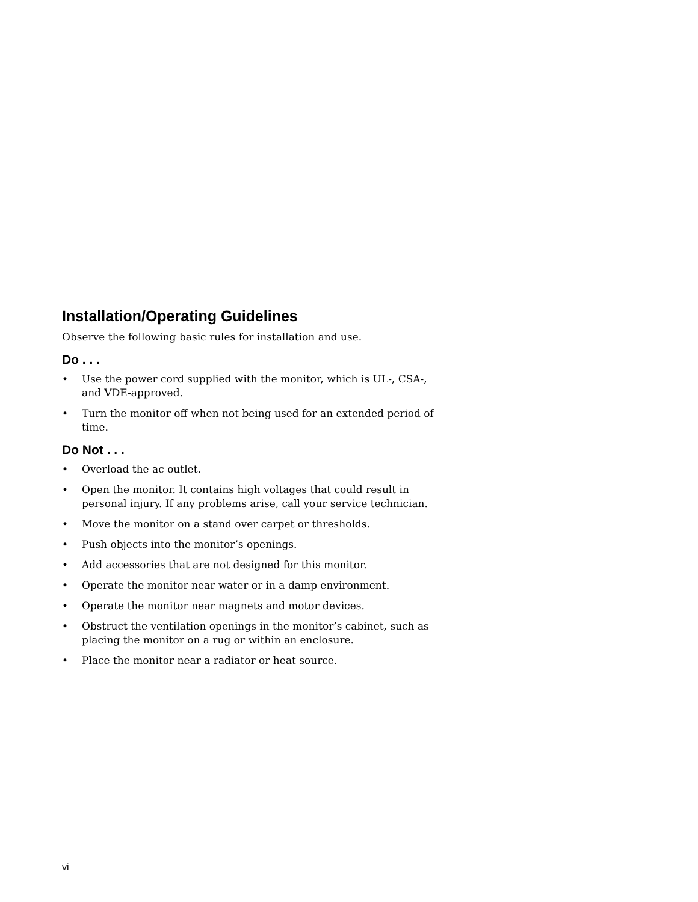Installation/Operating Guidelines
Observe the following basic rules for installation and use.
Do . . .
• Use the power cord supplied with the monitor, which is UL-, CSA-, and VDE-approved.
• Turn the monitor off when not being used for an extended period of time.
Do Not . . .
• Overload the ac outlet.
• Open the monitor. It contains high voltages that could result in personal injury. If any problems arise, call your service technician.
• Move the monitor on a stand over carpet or thresholds.
• Push objects into the monitor’s openings.
• Add accessories that are not designed for this monitor.
• Operate the monitor near water or in a damp environment.
• Operate the monitor near magnets and motor devices.
• Obstruct the ventilation openings in the monitor’s cabinet, such as placing the monitor on a rug or within an enclosure.
• Place the monitor near a radiator or heat source.
vi